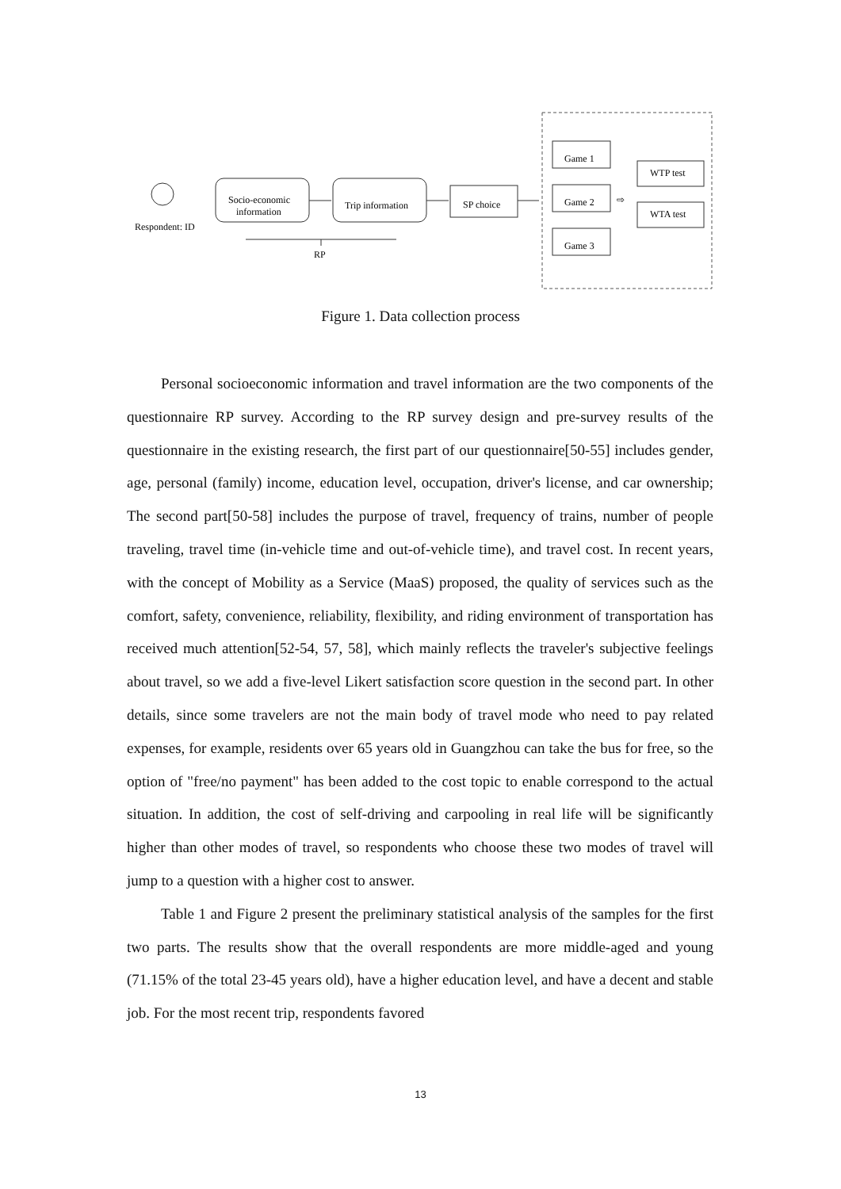Respondent: ID
Socio-economic
information
Trip information
SP choice
RP
Game 1
Game 2
Game 3
⇨
WTP test
WTA test
Figure 1. Data collection process
Personal socioeconomic information and travel information are the two components of the questionnaire RP survey. According to the RP survey design and pre-survey results of the questionnaire in the existing research, the first part of our questionnaire[50-55] includes gender, age, personal (family) income, education level, occupation, driver's license, and car ownership; The second part[50-58] includes the purpose of travel, frequency of trains, number of people traveling, travel time (in-vehicle time and out-of-vehicle time), and travel cost. In recent years, with the concept of Mobility as a Service (MaaS) proposed, the quality of services such as the comfort, safety, convenience, reliability, flexibility, and riding environment of transportation has received much attention[52-54, 57, 58], which mainly reflects the traveler's subjective feelings about travel, so we add a five-level Likert satisfaction score question in the second part. In other details, since some travelers are not the main body of travel mode who need to pay related expenses, for example, residents over 65 years old in Guangzhou can take the bus for free, so the option of "free/no payment" has been added to the cost topic to enable correspond to the actual situation. In addition, the cost of self-driving and carpooling in real life will be significantly higher than other modes of travel, so respondents who choose these two modes of travel will jump to a question with a higher cost to answer.
Table 1 and Figure 2 present the preliminary statistical analysis of the samples for the first two parts. The results show that the overall respondents are more middle-aged and young (71.15% of the total 23-45 years old), have a higher education level, and have a decent and stable job. For the most recent trip, respondents favored
13